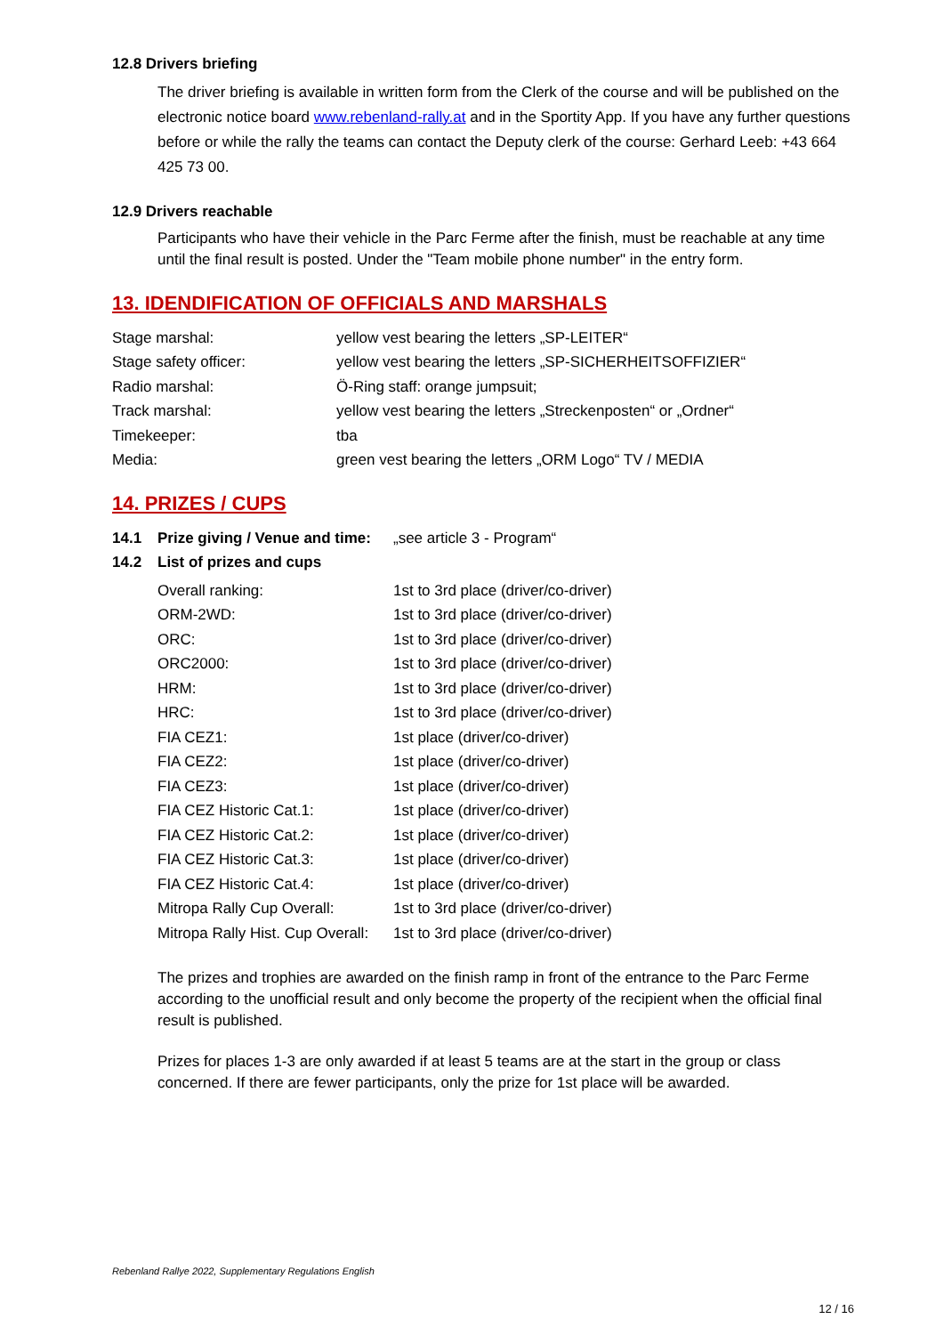12.8 Drivers briefing
The driver briefing is available in written form from the Clerk of the course and will be published on the electronic notice board www.rebenland-rally.at and in the Sportity App. If you have any further questions before or while the rally the teams can contact the Deputy clerk of the course: Gerhard Leeb: +43 664 425 73 00.
12.9 Drivers reachable
Participants who have their vehicle in the Parc Ferme after the finish, must be reachable at any time until the final result is posted. Under the "Team mobile phone number" in the entry form.
13. IDENDIFICATION OF OFFICIALS AND MARSHALS
| Stage marshal: | yellow vest bearing the letters „SP-LEITER“ |
| Stage safety officer: | yellow vest bearing the letters „SP-SICHERHEITSOFFIZIER“ |
| Radio marshal: | Ö-Ring staff: orange jumpsuit; |
| Track marshal: | yellow vest bearing the letters „Streckenposten“ or „Ordner“ |
| Timekeeper: | tba |
| Media: | green vest bearing the letters „ORM Logo“ TV / MEDIA |
14. PRIZES / CUPS
| 14.1 | Prize giving / Venue and time: | „see article 3 - Program“ |
| 14.2 | List of prizes and cups | |
| Overall ranking: | 1st to 3rd place (driver/co-driver) |
| ORM-2WD: | 1st to 3rd place (driver/co-driver) |
| ORC: | 1st to 3rd place (driver/co-driver) |
| ORC2000: | 1st to 3rd place (driver/co-driver) |
| HRM: | 1st to 3rd place (driver/co-driver) |
| HRC: | 1st to 3rd place (driver/co-driver) |
| FIA CEZ1: | 1st place (driver/co-driver) |
| FIA CEZ2: | 1st place (driver/co-driver) |
| FIA CEZ3: | 1st place (driver/co-driver) |
| FIA CEZ Historic Cat.1: | 1st place (driver/co-driver) |
| FIA CEZ Historic Cat.2: | 1st place (driver/co-driver) |
| FIA CEZ Historic Cat.3: | 1st place (driver/co-driver) |
| FIA CEZ Historic Cat.4: | 1st place (driver/co-driver) |
| Mitropa Rally Cup Overall: | 1st to 3rd place (driver/co-driver) |
| Mitropa Rally Hist. Cup Overall: | 1st to 3rd place (driver/co-driver) |
The prizes and trophies are awarded on the finish ramp in front of the entrance to the Parc Ferme according to the unofficial result and only become the property of the recipient when the official final result is published.
Prizes for places 1-3 are only awarded if at least 5 teams are at the start in the group or class concerned. If there are fewer participants, only the prize for 1st place will be awarded.
Rebenland Rallye 2022, Supplementary Regulations English
12 / 16